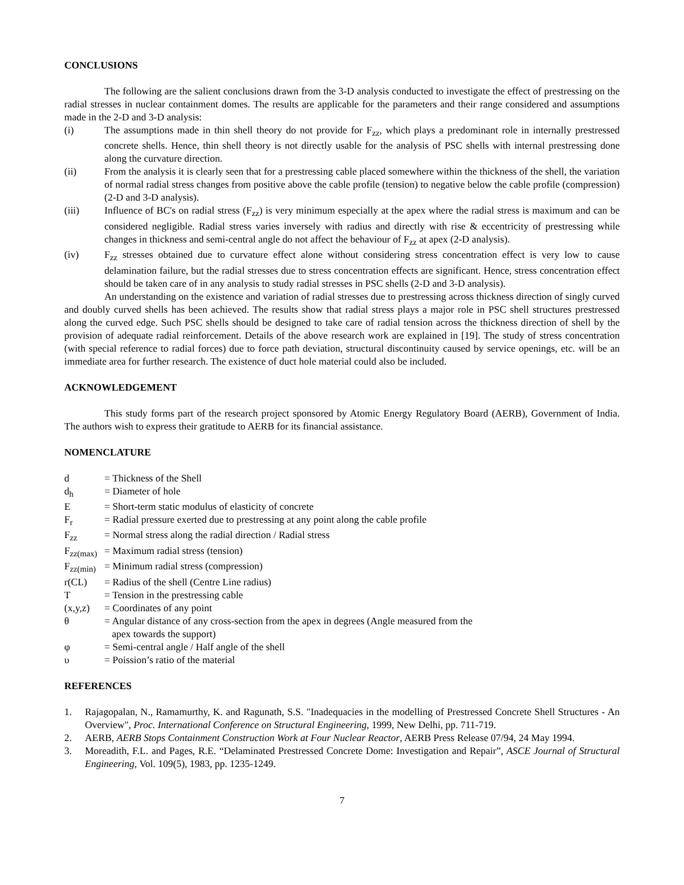CONCLUSIONS
The following are the salient conclusions drawn from the 3-D analysis conducted to investigate the effect of prestressing on the radial stresses in nuclear containment domes. The results are applicable for the parameters and their range considered and assumptions made in the 2-D and 3-D analysis:
(i) The assumptions made in thin shell theory do not provide for F<sub>zz</sub>, which plays a predominant role in internally prestressed concrete shells. Hence, thin shell theory is not directly usable for the analysis of PSC shells with internal prestressing done along the curvature direction.
(ii) From the analysis it is clearly seen that for a prestressing cable placed somewhere within the thickness of the shell, the variation of normal radial stress changes from positive above the cable profile (tension) to negative below the cable profile (compression) (2-D and 3-D analysis).
(iii) Influence of BC's on radial stress (F<sub>zz</sub>) is very minimum especially at the apex where the radial stress is maximum and can be considered negligible. Radial stress varies inversely with radius and directly with rise & eccentricity of prestressing while changes in thickness and semi-central angle do not affect the behaviour of F<sub>zz</sub> at apex (2-D analysis).
(iv) F<sub>zz</sub> stresses obtained due to curvature effect alone without considering stress concentration effect is very low to cause delamination failure, but the radial stresses due to stress concentration effects are significant. Hence, stress concentration effect should be taken care of in any analysis to study radial stresses in PSC shells (2-D and 3-D analysis).
An understanding on the existence and variation of radial stresses due to prestressing across thickness direction of singly curved and doubly curved shells has been achieved. The results show that radial stress plays a major role in PSC shell structures prestressed along the curved edge. Such PSC shells should be designed to take care of radial tension across the thickness direction of shell by the provision of adequate radial reinforcement. Details of the above research work are explained in [19]. The study of stress concentration (with special reference to radial forces) due to force path deviation, structural discontinuity caused by service openings, etc. will be an immediate area for further research. The existence of duct hole material could also be included.
ACKNOWLEDGEMENT
This study forms part of the research project sponsored by Atomic Energy Regulatory Board (AERB), Government of India. The authors wish to express their gratitude to AERB for its financial assistance.
NOMENCLATURE
d = Thickness of the Shell
d<sub>h</sub> = Diameter of hole
E = Short-term static modulus of elasticity of concrete
F<sub>r</sub> = Radial pressure exerted due to prestressing at any point along the cable profile
F<sub>zz</sub> = Normal stress along the radial direction / Radial stress
F<sub>zz(max)</sub> = Maximum radial stress (tension)
F<sub>zz(min)</sub> = Minimum radial stress (compression)
r(CL) = Radius of the shell (Centre Line radius)
T = Tension in the prestressing cable
(x,y,z) = Coordinates of any point
θ = Angular distance of any cross-section from the apex in degrees (Angle measured from the
apex towards the support)
φ = Semi-central angle / Half angle of the shell
υ = Poission’s ratio of the material
REFERENCES
1. Rajagopalan, N., Ramamurthy, K. and Ragunath, S.S. "Inadequacies in the modelling of Prestressed Concrete Shell Structures - An Overview", Proc. International Conference on Structural Engineering, 1999, New Delhi, pp. 711-719.
2. AERB, AERB Stops Containment Construction Work at Four Nuclear Reactor, AERB Press Release 07/94, 24 May 1994.
3. Moreadith, F.L. and Pages, R.E. “Delaminated Prestressed Concrete Dome: Investigation and Repair”, ASCE Journal of Structural Engineering, Vol. 109(5), 1983, pp. 1235-1249.
7